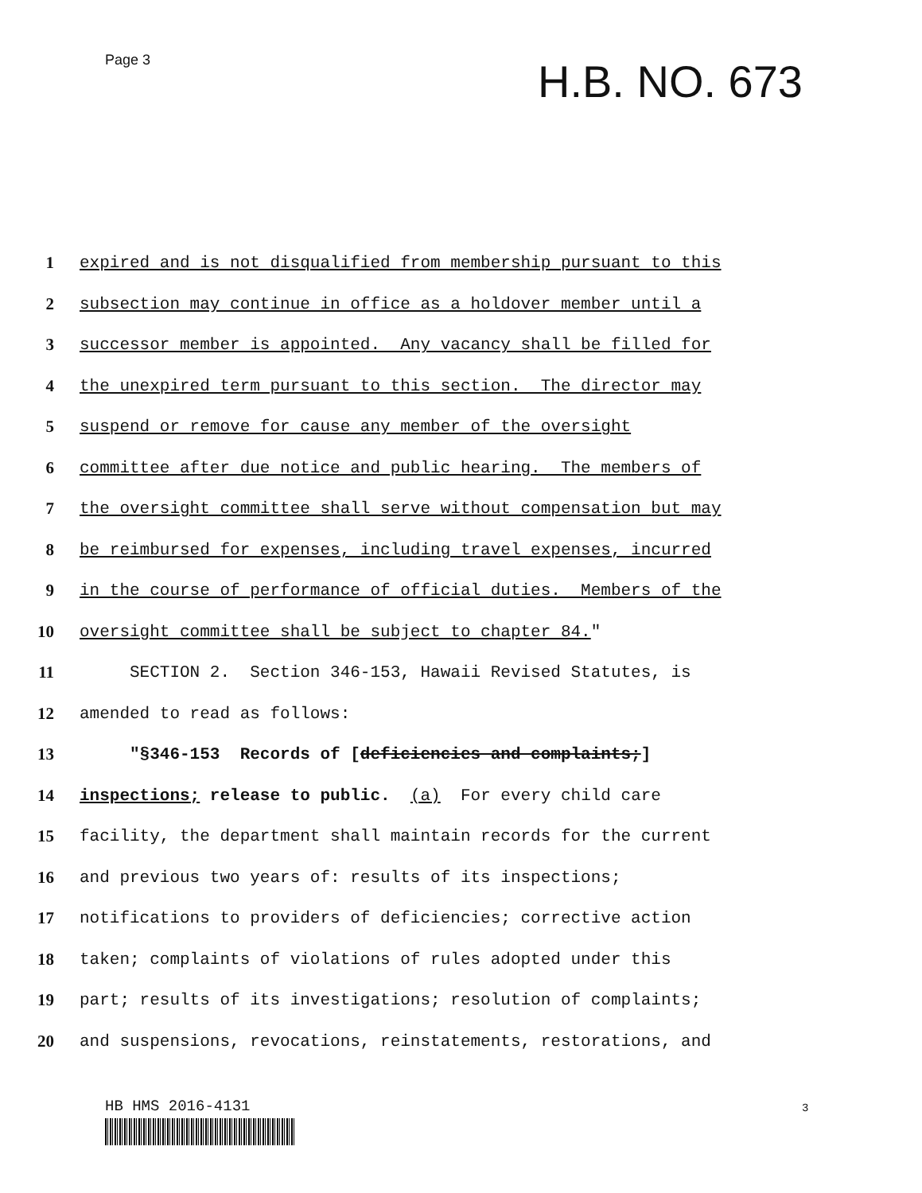Page 3
H.B. NO. 673
1
expired and is not disqualified from membership pursuant to this
2
subsection may continue in office as a holdover member until a
3
successor member is appointed. Any vacancy shall be filled for
4
the unexpired term pursuant to this section. The director may
5
suspend or remove for cause any member of the oversight
6
committee after due notice and public hearing. The members of
7
the oversight committee shall serve without compensation but may
8
be reimbursed for expenses, including travel expenses, incurred
9
in the course of performance of official duties. Members of the
10
oversight committee shall be subject to chapter 84."
11
SECTION 2. Section 346-153, Hawaii Revised Statutes, is
12
amended to read as follows:
13
"§346-153 Records of [deficiencies and complaints;]
14
inspections; release to public. (a) For every child care
15
facility, the department shall maintain records for the current
16
and previous two years of: results of its inspections;
17
notifications to providers of deficiencies; corrective action
18
taken; complaints of violations of rules adopted under this
19
part; results of its investigations; resolution of complaints;
20
and suspensions, revocations, reinstatements, restorations, and
HB HMS 2016-4131 3